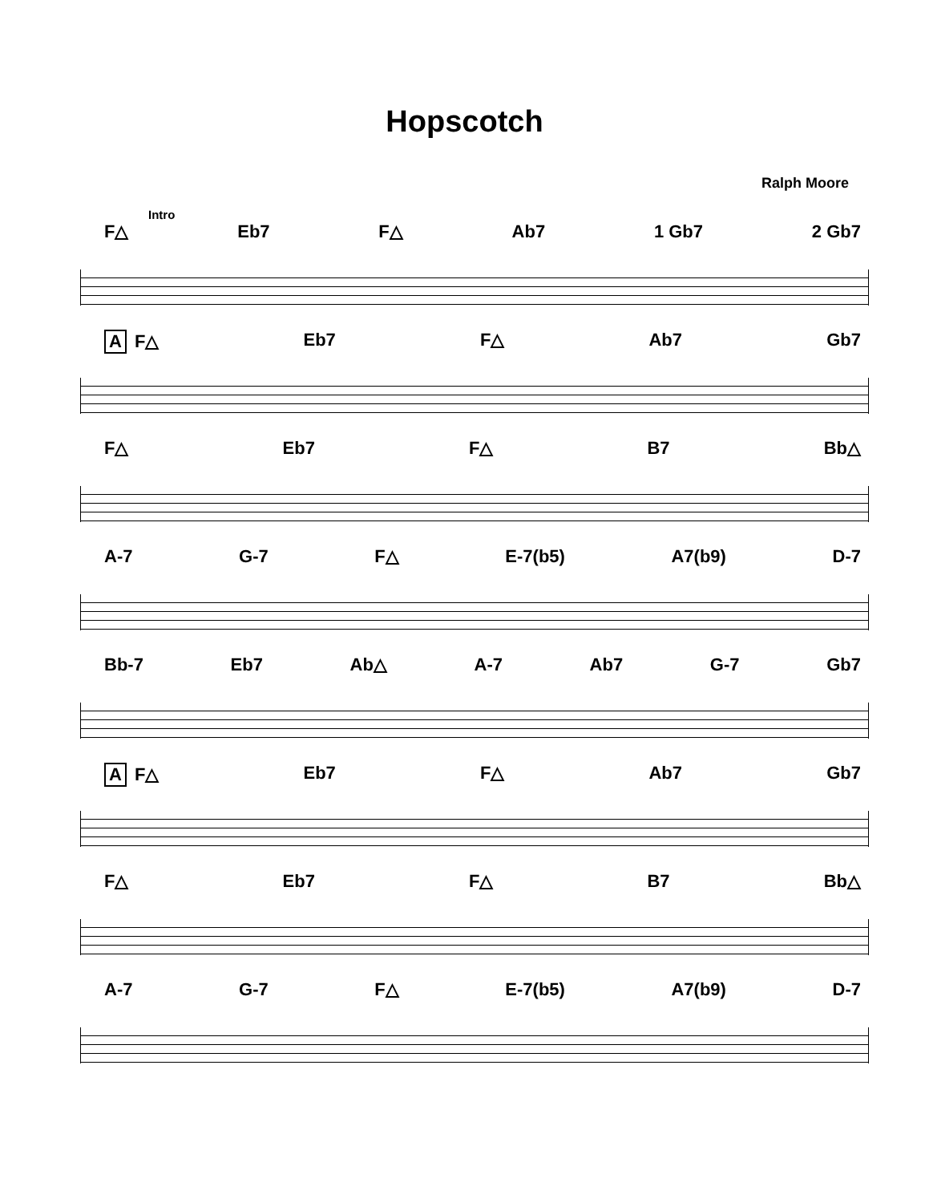Hopscotch
Ralph Moore
Intro
F△ Eb7 F△ Ab7 1 Gb7 2 Gb7
A F△ Eb7 F△ Ab7 Gb7
F△ Eb7 F△ B7 Bb△
A-7 G-7 F△ E-7(b5) A7(b9) D-7
Bb-7 Eb7 Ab△ A-7 Ab7 G-7 Gb7
A F△ Eb7 F△ Ab7 Gb7
F△ Eb7 F△ B7 Bb△
A-7 G-7 F△ E-7(b5) A7(b9) D-7